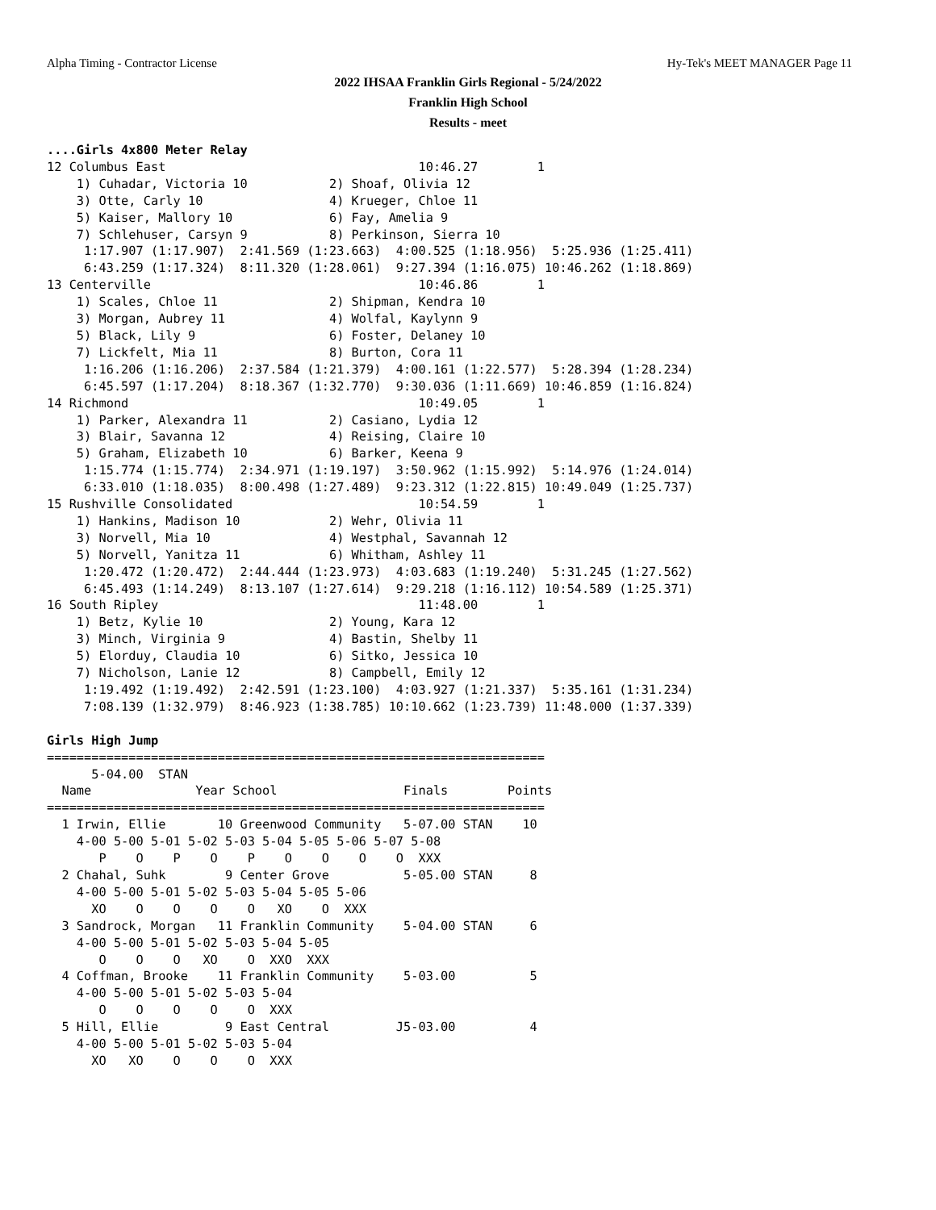Alpha Timing - Contractor License Hy-Tek's MEET MANAGER Page 11
2022 IHSAA Franklin Girls Regional - 5/24/2022
Franklin High School
Results - meet
....Girls 4x800 Meter Relay
12 Columbus East                                  10:46.27        1
    1) Cuhadar, Victoria 10           2) Shoaf, Olivia 12
    3) Otte, Carly 10                 4) Krueger, Chloe 11
    5) Kaiser, Mallory 10             6) Fay, Amelia 9
    7) Schlehuser, Carsyn 9           8) Perkinson, Sierra 10
     1:17.907 (1:17.907)  2:41.569 (1:23.663)  4:00.525 (1:18.956)  5:25.936 (1:25.411)
     6:43.259 (1:17.324)  8:11.320 (1:28.061)  9:27.394 (1:16.075) 10:46.262 (1:18.869)
13 Centerville                                    10:46.86        1
    1) Scales, Chloe 11               2) Shipman, Kendra 10
    3) Morgan, Aubrey 11              4) Wolfal, Kaylynn 9
    5) Black, Lily 9                  6) Foster, Delaney 10
    7) Lickfelt, Mia 11               8) Burton, Cora 11
     1:16.206 (1:16.206)  2:37.584 (1:21.379)  4:00.161 (1:22.577)  5:28.394 (1:28.234)
     6:45.597 (1:17.204)  8:18.367 (1:32.770)  9:30.036 (1:11.669) 10:46.859 (1:16.824)
14 Richmond                                       10:49.05        1
    1) Parker, Alexandra 11           2) Casiano, Lydia 12
    3) Blair, Savanna 12              4) Reising, Claire 10
    5) Graham, Elizabeth 10           6) Barker, Keena 9
     1:15.774 (1:15.774)  2:34.971 (1:19.197)  3:50.962 (1:15.992)  5:14.976 (1:24.014)
     6:33.010 (1:18.035)  8:00.498 (1:27.489)  9:23.312 (1:22.815) 10:49.049 (1:25.737)
15 Rushville Consolidated                         10:54.59        1
    1) Hankins, Madison 10            2) Wehr, Olivia 11
    3) Norvell, Mia 10                4) Westphal, Savannah 12
    5) Norvell, Yanitza 11            6) Whitham, Ashley 11
     1:20.472 (1:20.472)  2:44.444 (1:23.973)  4:03.683 (1:19.240)  5:31.245 (1:27.562)
     6:45.493 (1:14.249)  8:13.107 (1:27.614)  9:29.218 (1:16.112) 10:54.589 (1:25.371)
16 South Ripley                                   11:48.00        1
    1) Betz, Kylie 10                 2) Young, Kara 12
    3) Minch, Virginia 9              4) Bastin, Shelby 11
    5) Elorduy, Claudia 10            6) Sitko, Jessica 10
    7) Nicholson, Lanie 12            8) Campbell, Emily 12
     1:19.492 (1:19.492)  2:42.591 (1:23.100)  4:03.927 (1:21.337)  5:35.161 (1:31.234)
     7:08.139 (1:32.979)  8:46.923 (1:38.785) 10:10.662 (1:23.739) 11:48.000 (1:37.339)

Girls High Jump
===================================================================
      5-04.00  STAN
  Name              Year School                 Finals        Points
===================================================================
  1 Irwin, Ellie       10 Greenwood Community   5-07.00 STAN    10
    4-00 5-00 5-01 5-02 5-03 5-04 5-05 5-06 5-07 5-08
       P    O    P    O    P    O    O    O    O  XXX
  2 Chahal, Suhk        9 Center Grove          5-05.00 STAN     8
    4-00 5-00 5-01 5-02 5-03 5-04 5-05 5-06
      XO    O    O    O    O   XO    O  XXX
  3 Sandrock, Morgan   11 Franklin Community    5-04.00 STAN     6
    4-00 5-00 5-01 5-02 5-03 5-04 5-05
       O    O    O   XO    O  XXO  XXX
  4 Coffman, Brooke    11 Franklin Community    5-03.00          5
    4-00 5-00 5-01 5-02 5-03 5-04
       O    O    O    O    O  XXX
  5 Hill, Ellie         9 East Central         J5-03.00          4
    4-00 5-00 5-01 5-02 5-03 5-04
      XO   XO    O    O    O  XXX